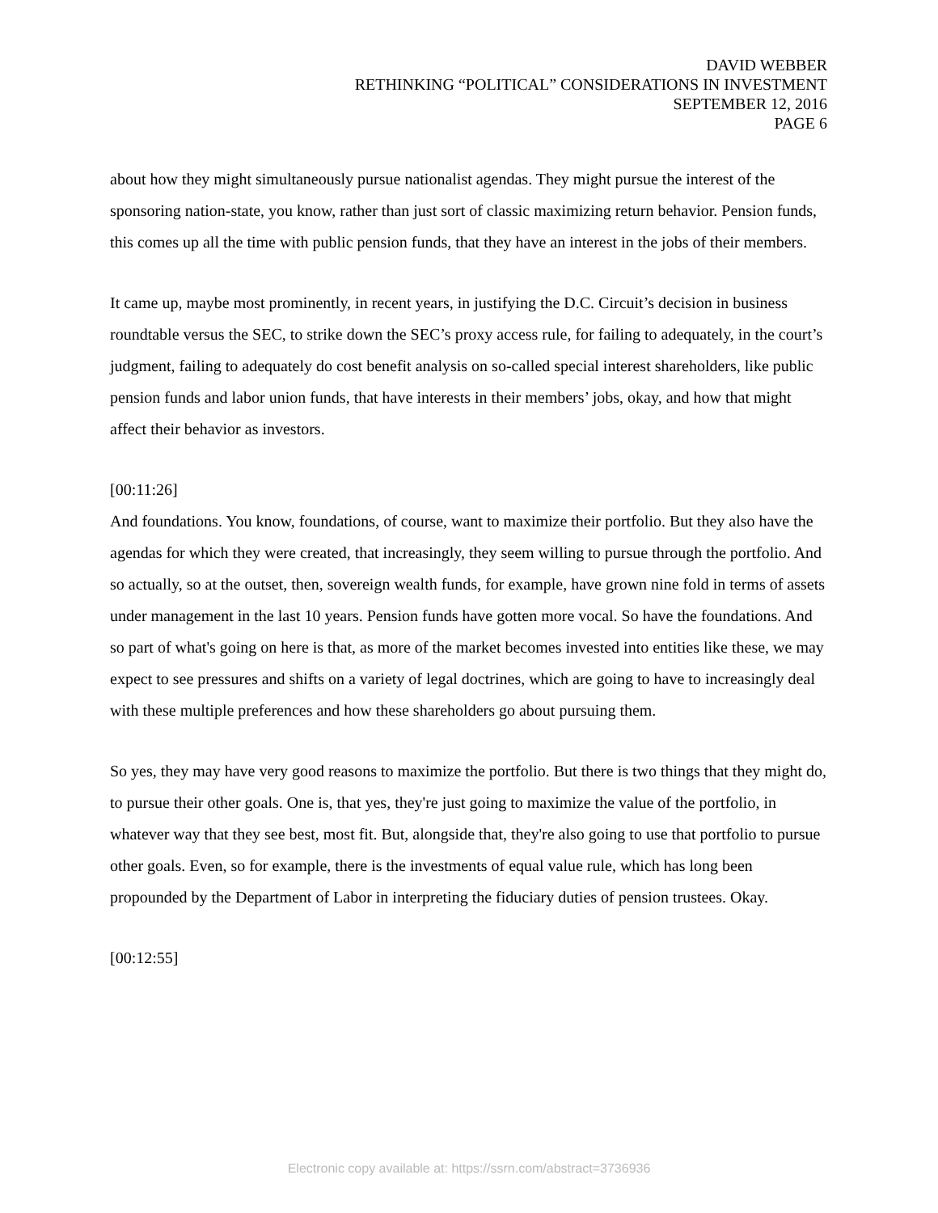DAVID WEBBER
RETHINKING “POLITICAL” CONSIDERATIONS IN INVESTMENT
SEPTEMBER 12, 2016
PAGE 6
about how they might simultaneously pursue nationalist agendas. They might pursue the interest of the sponsoring nation-state, you know, rather than just sort of classic maximizing return behavior. Pension funds, this comes up all the time with public pension funds, that they have an interest in the jobs of their members.
It came up, maybe most prominently, in recent years, in justifying the D.C. Circuit’s decision in business roundtable versus the SEC, to strike down the SEC’s proxy access rule, for failing to adequately, in the court’s judgment, failing to adequately do cost benefit analysis on so-called special interest shareholders, like public pension funds and labor union funds, that have interests in their members’ jobs, okay, and how that might affect their behavior as investors.
[00:11:26]
And foundations. You know, foundations, of course, want to maximize their portfolio. But they also have the agendas for which they were created, that increasingly, they seem willing to pursue through the portfolio. And so actually, so at the outset, then, sovereign wealth funds, for example, have grown nine fold in terms of assets under management in the last 10 years. Pension funds have gotten more vocal. So have the foundations. And so part of what's going on here is that, as more of the market becomes invested into entities like these, we may expect to see pressures and shifts on a variety of legal doctrines, which are going to have to increasingly deal with these multiple preferences and how these shareholders go about pursuing them.
So yes, they may have very good reasons to maximize the portfolio. But there is two things that they might do, to pursue their other goals. One is, that yes, they're just going to maximize the value of the portfolio, in whatever way that they see best, most fit. But, alongside that, they're also going to use that portfolio to pursue other goals. Even, so for example, there is the investments of equal value rule, which has long been propounded by the Department of Labor in interpreting the fiduciary duties of pension trustees. Okay.
[00:12:55]
Electronic copy available at: https://ssrn.com/abstract=3736936